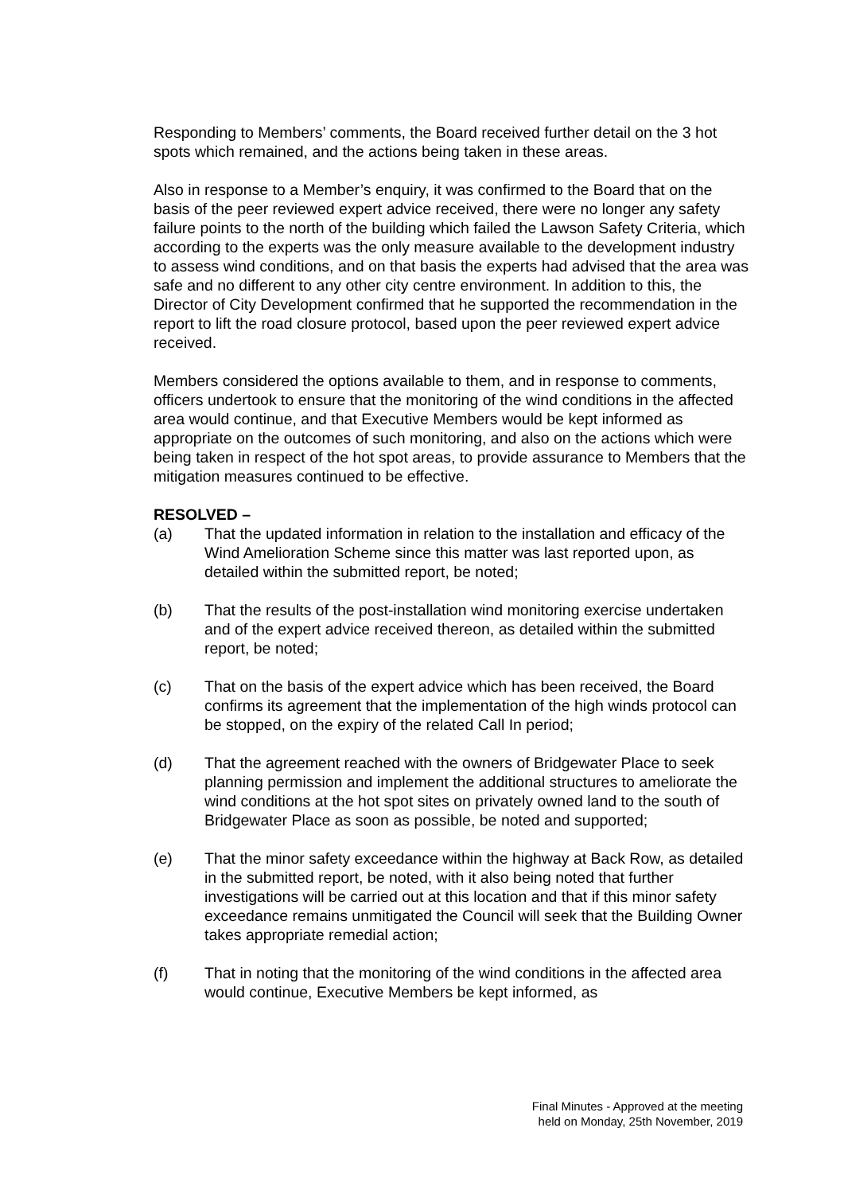Responding to Members’ comments, the Board received further detail on the 3 hot spots which remained, and the actions being taken in these areas.
Also in response to a Member’s enquiry, it was confirmed to the Board that on the basis of the peer reviewed expert advice received, there were no longer any safety failure points to the north of the building which failed the Lawson Safety Criteria, which according to the experts was the only measure available to the development industry to assess wind conditions, and on that basis the experts had advised that the area was safe and no different to any other city centre environment. In addition to this, the Director of City Development confirmed that he supported the recommendation in the report to lift the road closure protocol, based upon the peer reviewed expert advice received.
Members considered the options available to them, and in response to comments, officers undertook to ensure that the monitoring of the wind conditions in the affected area would continue, and that Executive Members would be kept informed as appropriate on the outcomes of such monitoring, and also on the actions which were being taken in respect of the hot spot areas, to provide assurance to Members that the mitigation measures continued to be effective.
RESOLVED –
(a) That the updated information in relation to the installation and efficacy of the Wind Amelioration Scheme since this matter was last reported upon, as detailed within the submitted report, be noted;
(b) That the results of the post-installation wind monitoring exercise undertaken and of the expert advice received thereon, as detailed within the submitted report, be noted;
(c) That on the basis of the expert advice which has been received, the Board confirms its agreement that the implementation of the high winds protocol can be stopped, on the expiry of the related Call In period;
(d) That the agreement reached with the owners of Bridgewater Place to seek planning permission and implement the additional structures to ameliorate the wind conditions at the hot spot sites on privately owned land to the south of Bridgewater Place as soon as possible, be noted and supported;
(e) That the minor safety exceedance within the highway at Back Row, as detailed in the submitted report, be noted, with it also being noted that further investigations will be carried out at this location and that if this minor safety exceedance remains unmitigated the Council will seek that the Building Owner takes appropriate remedial action;
(f) That in noting that the monitoring of the wind conditions in the affected area would continue, Executive Members be kept informed, as
Final Minutes - Approved at the meeting
held on Monday, 25th November, 2019